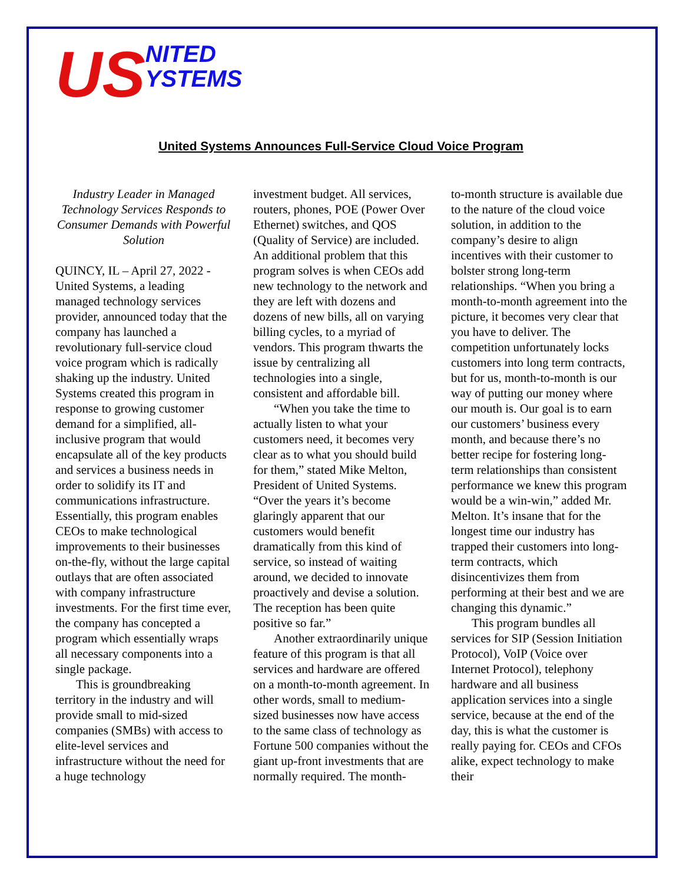US
NITED
YSTEMS
United Systems Announces Full-Service Cloud Voice Program
Industry Leader in Managed Technology Services Responds to Consumer Demands with Powerful Solution
QUINCY, IL – April 27, 2022 - United Systems, a leading managed technology services provider, announced today that the company has launched a revolutionary full-service cloud voice program which is radically shaking up the industry. United Systems created this program in response to growing customer demand for a simplified, all-inclusive program that would encapsulate all of the key products and services a business needs in order to solidify its IT and communications infrastructure. Essentially, this program enables CEOs to make technological improvements to their businesses on-the-fly, without the large capital outlays that are often associated with company infrastructure investments. For the first time ever, the company has concepted a program which essentially wraps all necessary components into a single package.
This is groundbreaking territory in the industry and will provide small to mid-sized companies (SMBs) with access to elite-level services and infrastructure without the need for a huge technology
investment budget. All services, routers, phones, POE (Power Over Ethernet) switches, and QOS (Quality of Service) are included. An additional problem that this program solves is when CEOs add new technology to the network and they are left with dozens and dozens of new bills, all on varying billing cycles, to a myriad of vendors. This program thwarts the issue by centralizing all technologies into a single, consistent and affordable bill.
“When you take the time to actually listen to what your customers need, it becomes very clear as to what you should build for them,” stated Mike Melton, President of United Systems. “Over the years it’s become glaringly apparent that our customers would benefit dramatically from this kind of service, so instead of waiting around, we decided to innovate proactively and devise a solution. The reception has been quite positive so far.”
Another extraordinarily unique feature of this program is that all services and hardware are offered on a month-to-month agreement. In other words, small to medium-sized businesses now have access to the same class of technology as Fortune 500 companies without the giant up-front investments that are normally required. The month-
to-month structure is available due to the nature of the cloud voice solution, in addition to the company’s desire to align incentives with their customer to bolster strong long-term relationships. “When you bring a month-to-month agreement into the picture, it becomes very clear that you have to deliver. The competition unfortunately locks customers into long term contracts, but for us, month-to-month is our way of putting our money where our mouth is. Our goal is to earn our customers’ business every month, and because there’s no better recipe for fostering long-term relationships than consistent performance we knew this program would be a win-win,” added Mr. Melton. It’s insane that for the longest time our industry has trapped their customers into long-term contracts, which disincentivizes them from performing at their best and we are changing this dynamic.”
This program bundles all services for SIP (Session Initiation Protocol), VoIP (Voice over Internet Protocol), telephony hardware and all business application services into a single service, because at the end of the day, this is what the customer is really paying for. CEOs and CFOs alike, expect technology to make their